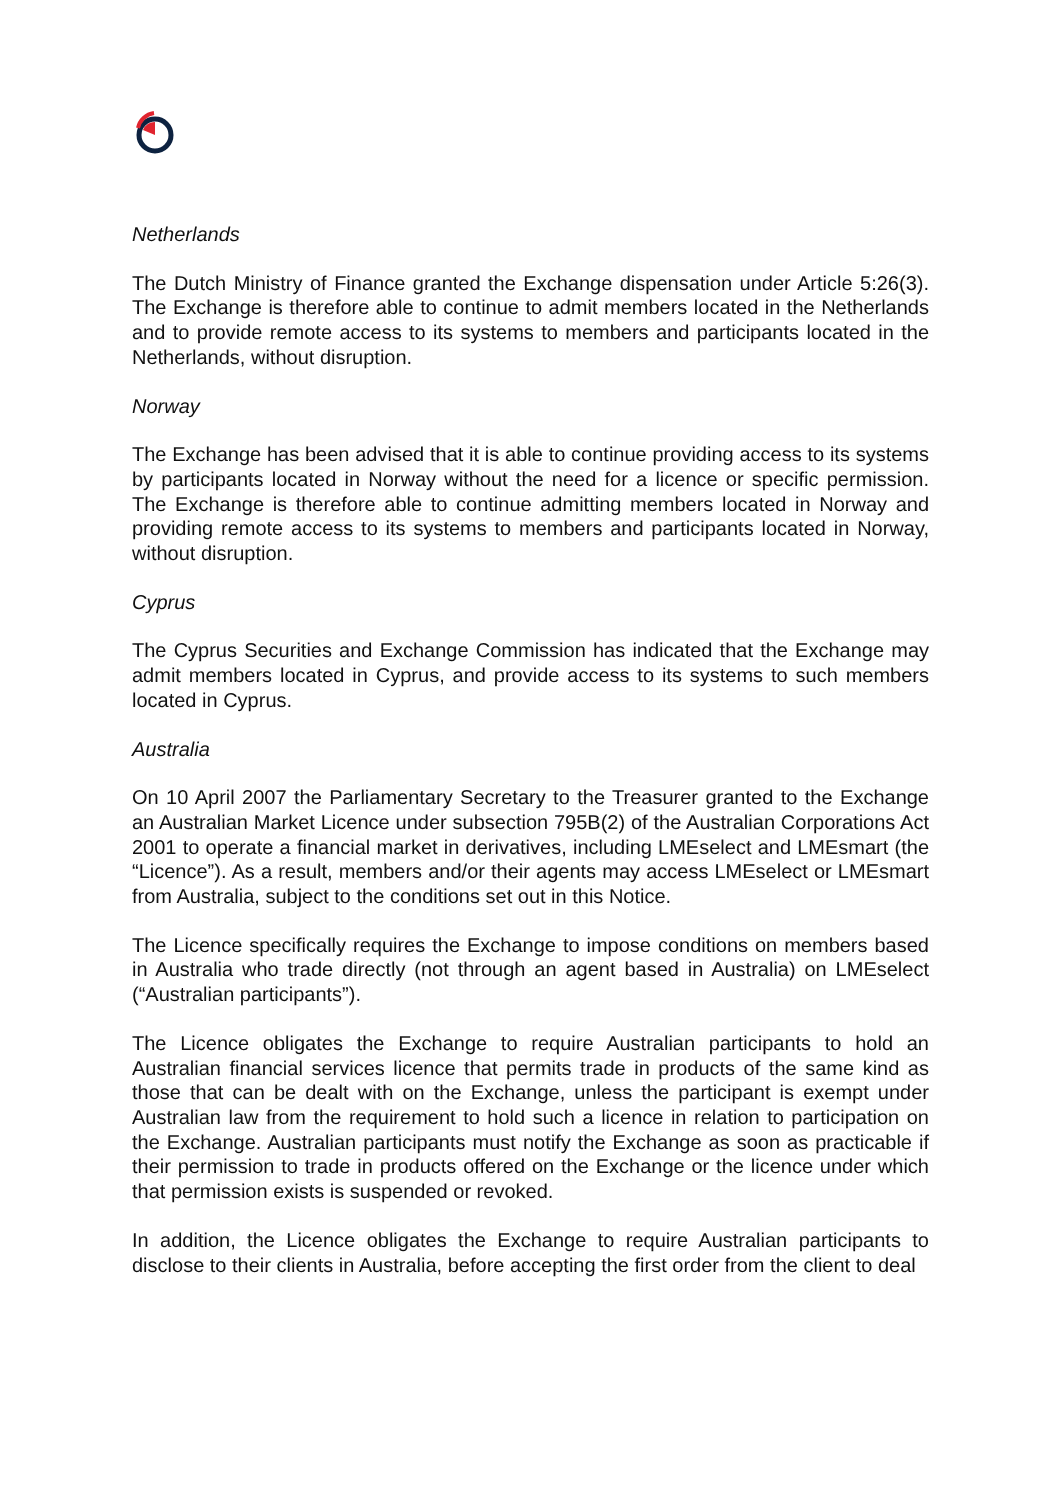Netherlands
The Dutch Ministry of Finance granted the Exchange dispensation under Article 5:26(3). The Exchange is therefore able to continue to admit members located in the Netherlands and to provide remote access to its systems to members and participants located in the Netherlands, without disruption.
Norway
The Exchange has been advised that it is able to continue providing access to its systems by participants located in Norway without the need for a licence or specific permission. The Exchange is therefore able to continue admitting members located in Norway and providing remote access to its systems to members and participants located in Norway, without disruption.
Cyprus
The Cyprus Securities and Exchange Commission has indicated that the Exchange may admit members located in Cyprus, and provide access to its systems to such members located in Cyprus.
Australia
On 10 April 2007 the Parliamentary Secretary to the Treasurer granted to the Exchange an Australian Market Licence under subsection 795B(2) of the Australian Corporations Act 2001 to operate a financial market in derivatives, including LMEselect and LMEsmart (the “Licence”). As a result, members and/or their agents may access LMEselect or LMEsmart from Australia, subject to the conditions set out in this Notice.
The Licence specifically requires the Exchange to impose conditions on members based in Australia who trade directly (not through an agent based in Australia) on LMEselect (“Australian participants”).
The Licence obligates the Exchange to require Australian participants to hold an Australian financial services licence that permits trade in products of the same kind as those that can be dealt with on the Exchange, unless the participant is exempt under Australian law from the requirement to hold such a licence in relation to participation on the Exchange. Australian participants must notify the Exchange as soon as practicable if their permission to trade in products offered on the Exchange or the licence under which that permission exists is suspended or revoked.
In addition, the Licence obligates the Exchange to require Australian participants to disclose to their clients in Australia, before accepting the first order from the client to deal